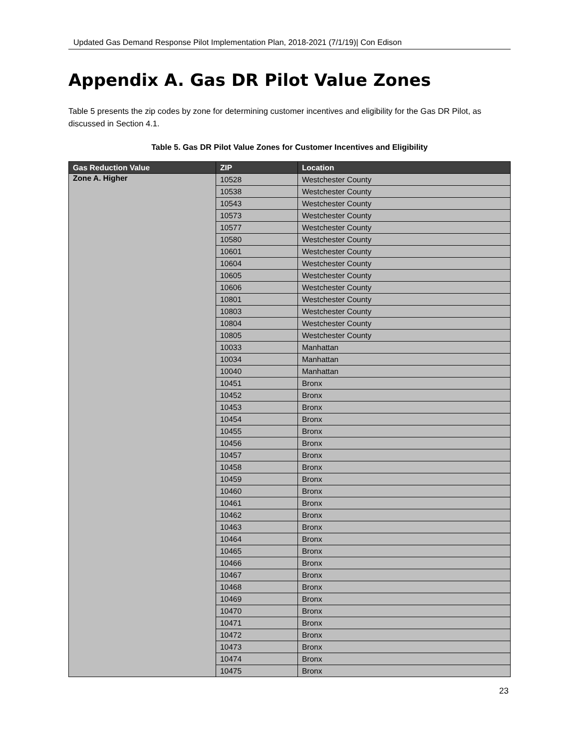Updated Gas Demand Response Pilot Implementation Plan, 2018-2021 (7/1/19)| Con Edison
Appendix A. Gas DR Pilot Value Zones
Table 5 presents the zip codes by zone for determining customer incentives and eligibility for the Gas DR Pilot, as discussed in Section 4.1.
Table 5. Gas DR Pilot Value Zones for Customer Incentives and Eligibility
| Gas Reduction Value | ZIP | Location |
| --- | --- | --- |
| Zone A. Higher | 10528 | Westchester County |
| | 10538 | Westchester County |
| | 10543 | Westchester County |
| | 10573 | Westchester County |
| | 10577 | Westchester County |
| | 10580 | Westchester County |
| | 10601 | Westchester County |
| | 10604 | Westchester County |
| | 10605 | Westchester County |
| | 10606 | Westchester County |
| | 10801 | Westchester County |
| | 10803 | Westchester County |
| | 10804 | Westchester County |
| | 10805 | Westchester County |
| | 10033 | Manhattan |
| | 10034 | Manhattan |
| | 10040 | Manhattan |
| | 10451 | Bronx |
| | 10452 | Bronx |
| | 10453 | Bronx |
| | 10454 | Bronx |
| | 10455 | Bronx |
| | 10456 | Bronx |
| | 10457 | Bronx |
| | 10458 | Bronx |
| | 10459 | Bronx |
| | 10460 | Bronx |
| | 10461 | Bronx |
| | 10462 | Bronx |
| | 10463 | Bronx |
| | 10464 | Bronx |
| | 10465 | Bronx |
| | 10466 | Bronx |
| | 10467 | Bronx |
| | 10468 | Bronx |
| | 10469 | Bronx |
| | 10470 | Bronx |
| | 10471 | Bronx |
| | 10472 | Bronx |
| | 10473 | Bronx |
| | 10474 | Bronx |
| | 10475 | Bronx |
23